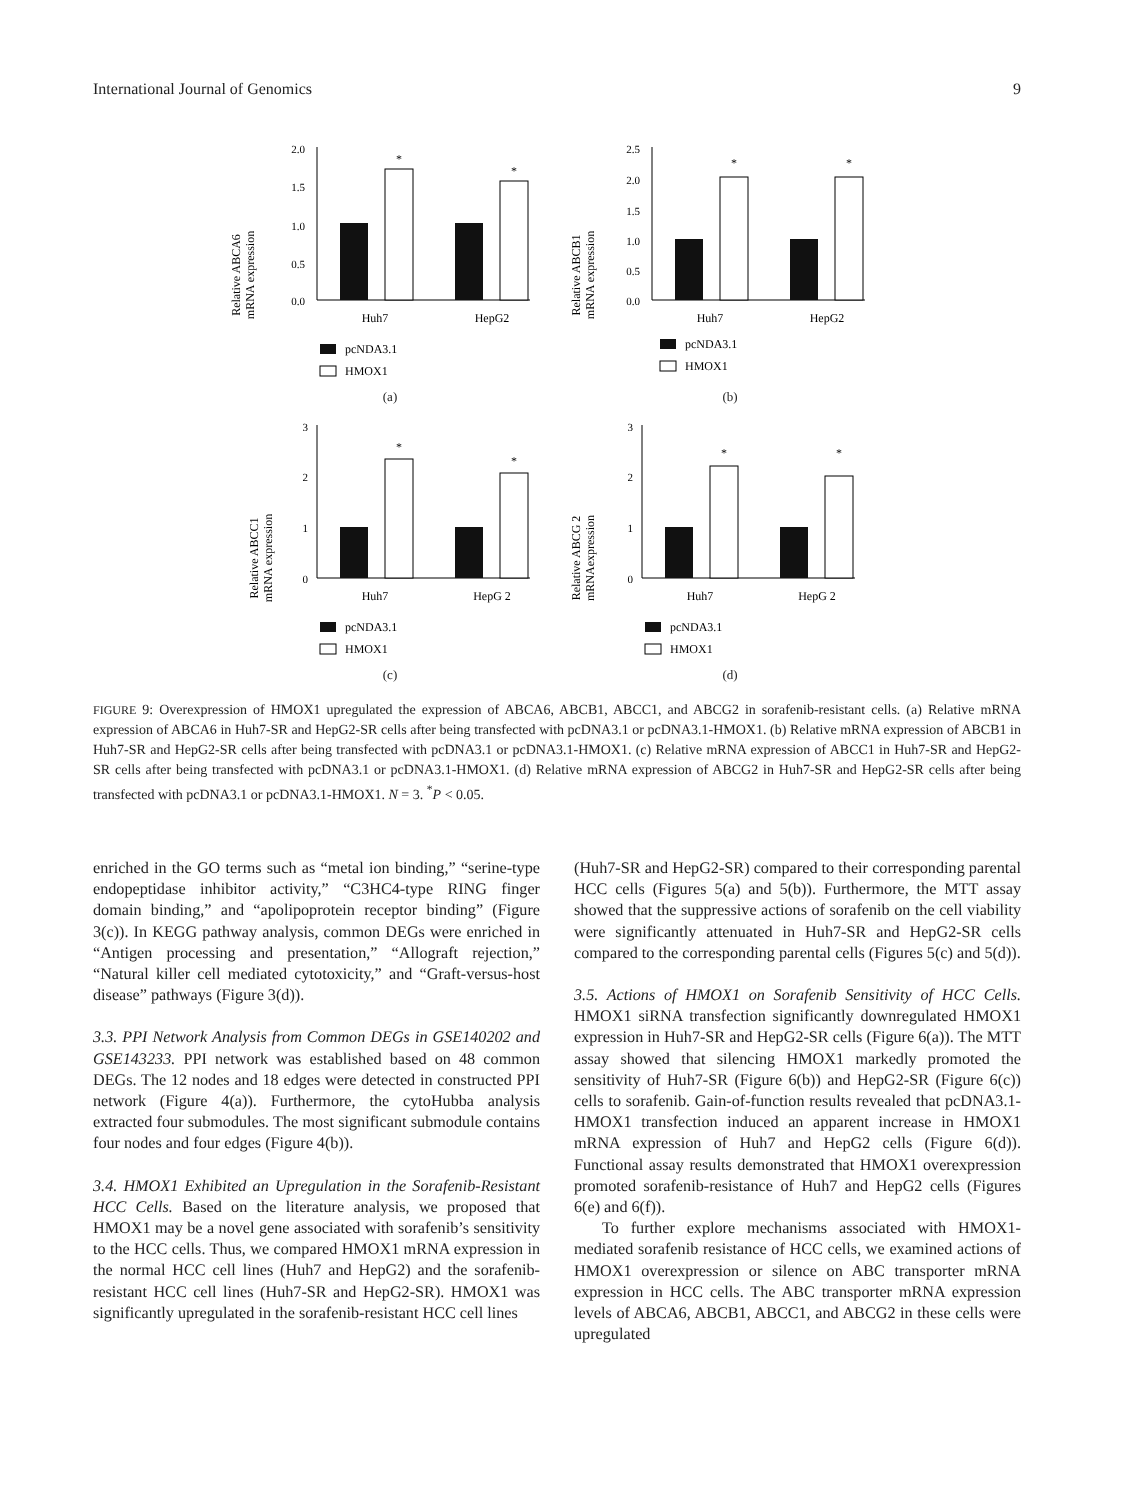International Journal of Genomics 9
Relative ABCA6
mRNA expression
2.0
1.5
1.0
0.5
0.0
*
*
Huh7
HepG2
pcNDA3.1
HMOX1
(a)
Relative ABCB1
mRNA expression
2.5
2.0
1.5
1.0
0.5
0.0
*
*
Huh7
HepG2
pcNDA3.1
HMOX1
(b)
Relative ABCC1
mRNA expression
3
2
1
0
*
*
Huh7
HepG 2
pcNDA3.1
HMOX1
(c)
Relative ABCG 2
mRNAexpression
3
2
1
0
*
*
Huh7
HepG 2
pcNDA3.1
HMOX1
(d)
FIGURE 9: Overexpression of HMOX1 upregulated the expression of ABCA6, ABCB1, ABCC1, and ABCG2 in sorafenib-resistant cells. (a) Relative mRNA expression of ABCA6 in Huh7-SR and HepG2-SR cells after being transfected with pcDNA3.1 or pcDNA3.1-HMOX1. (b) Relative mRNA expression of ABCB1 in Huh7-SR and HepG2-SR cells after being transfected with pcDNA3.1 or pcDNA3.1-HMOX1. (c) Relative mRNA expression of ABCC1 in Huh7-SR and HepG2-SR cells after being transfected with pcDNA3.1 or pcDNA3.1-HMOX1. (d) Relative mRNA expression of ABCG2 in Huh7-SR and HepG2-SR cells after being transfected with pcDNA3.1 or pcDNA3.1-HMOX1. N = 3. <sup>*</sup>P < 0.05.
enriched in the GO terms such as “metal ion binding,” “serine-type endopeptidase inhibitor activity,” “C3HC4-type RING finger domain binding,” and “apolipoprotein receptor binding” (Figure 3(c)). In KEGG pathway analysis, common DEGs were enriched in “Antigen processing and presentation,” “Allograft rejection,” “Natural killer cell mediated cytotoxicity,” and “Graft-versus-host disease” pathways (Figure 3(d)).
3.3. PPI Network Analysis from Common DEGs in GSE140202 and GSE143233. PPI network was established based on 48 common DEGs. The 12 nodes and 18 edges were detected in constructed PPI network (Figure 4(a)). Furthermore, the cytoHubba analysis extracted four submodules. The most significant submodule contains four nodes and four edges (Figure 4(b)).
3.4. HMOX1 Exhibited an Upregulation in the Sorafenib-Resistant HCC Cells. Based on the literature analysis, we proposed that HMOX1 may be a novel gene associated with sorafenib’s sensitivity to the HCC cells. Thus, we compared HMOX1 mRNA expression in the normal HCC cell lines (Huh7 and HepG2) and the sorafenib-resistant HCC cell lines (Huh7-SR and HepG2-SR). HMOX1 was significantly upregulated in the sorafenib-resistant HCC cell lines
(Huh7-SR and HepG2-SR) compared to their corresponding parental HCC cells (Figures 5(a) and 5(b)). Furthermore, the MTT assay showed that the suppressive actions of sorafenib on the cell viability were significantly attenuated in Huh7-SR and HepG2-SR cells compared to the corresponding parental cells (Figures 5(c) and 5(d)).
3.5. Actions of HMOX1 on Sorafenib Sensitivity of HCC Cells. HMOX1 siRNA transfection significantly downregulated HMOX1 expression in Huh7-SR and HepG2-SR cells (Figure 6(a)). The MTT assay showed that silencing HMOX1 markedly promoted the sensitivity of Huh7-SR (Figure 6(b)) and HepG2-SR (Figure 6(c)) cells to sorafenib. Gain-of-function results revealed that pcDNA3.1-HMOX1 transfection induced an apparent increase in HMOX1 mRNA expression of Huh7 and HepG2 cells (Figure 6(d)). Functional assay results demonstrated that HMOX1 overexpression promoted sorafenib-resistance of Huh7 and HepG2 cells (Figures 6(e) and 6(f)).
To further explore mechanisms associated with HMOX1-mediated sorafenib resistance of HCC cells, we examined actions of HMOX1 overexpression or silence on ABC transporter mRNA expression in HCC cells. The ABC transporter mRNA expression levels of ABCA6, ABCB1, ABCC1, and ABCG2 in these cells were upregulated